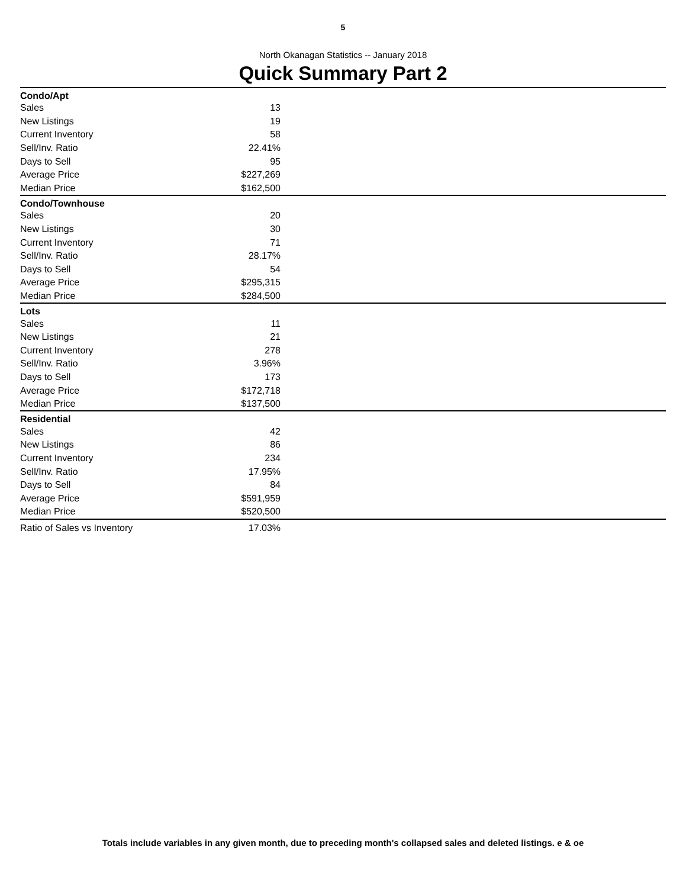5
North Okanagan Statistics -- January 2018
Quick Summary Part 2
| Condo/Apt | | |
| Sales | 13 | |
| New Listings | 19 | |
| Current Inventory | 58 | |
| Sell/Inv. Ratio | 22.41% | |
| Days to Sell | 95 | |
| Average Price | $227,269 | |
| Median Price | $162,500 | |
| Condo/Townhouse | | |
| Sales | 20 | |
| New Listings | 30 | |
| Current Inventory | 71 | |
| Sell/Inv. Ratio | 28.17% | |
| Days to Sell | 54 | |
| Average Price | $295,315 | |
| Median Price | $284,500 | |
| Lots | | |
| Sales | 11 | |
| New Listings | 21 | |
| Current Inventory | 278 | |
| Sell/Inv. Ratio | 3.96% | |
| Days to Sell | 173 | |
| Average Price | $172,718 | |
| Median Price | $137,500 | |
| Residential | | |
| Sales | 42 | |
| New Listings | 86 | |
| Current Inventory | 234 | |
| Sell/Inv. Ratio | 17.95% | |
| Days to Sell | 84 | |
| Average Price | $591,959 | |
| Median Price | $520,500 | |
| Ratio of Sales vs Inventory | 17.03% | |
Totals include variables in any given month, due to preceding month's collapsed sales and deleted listings. e & oe